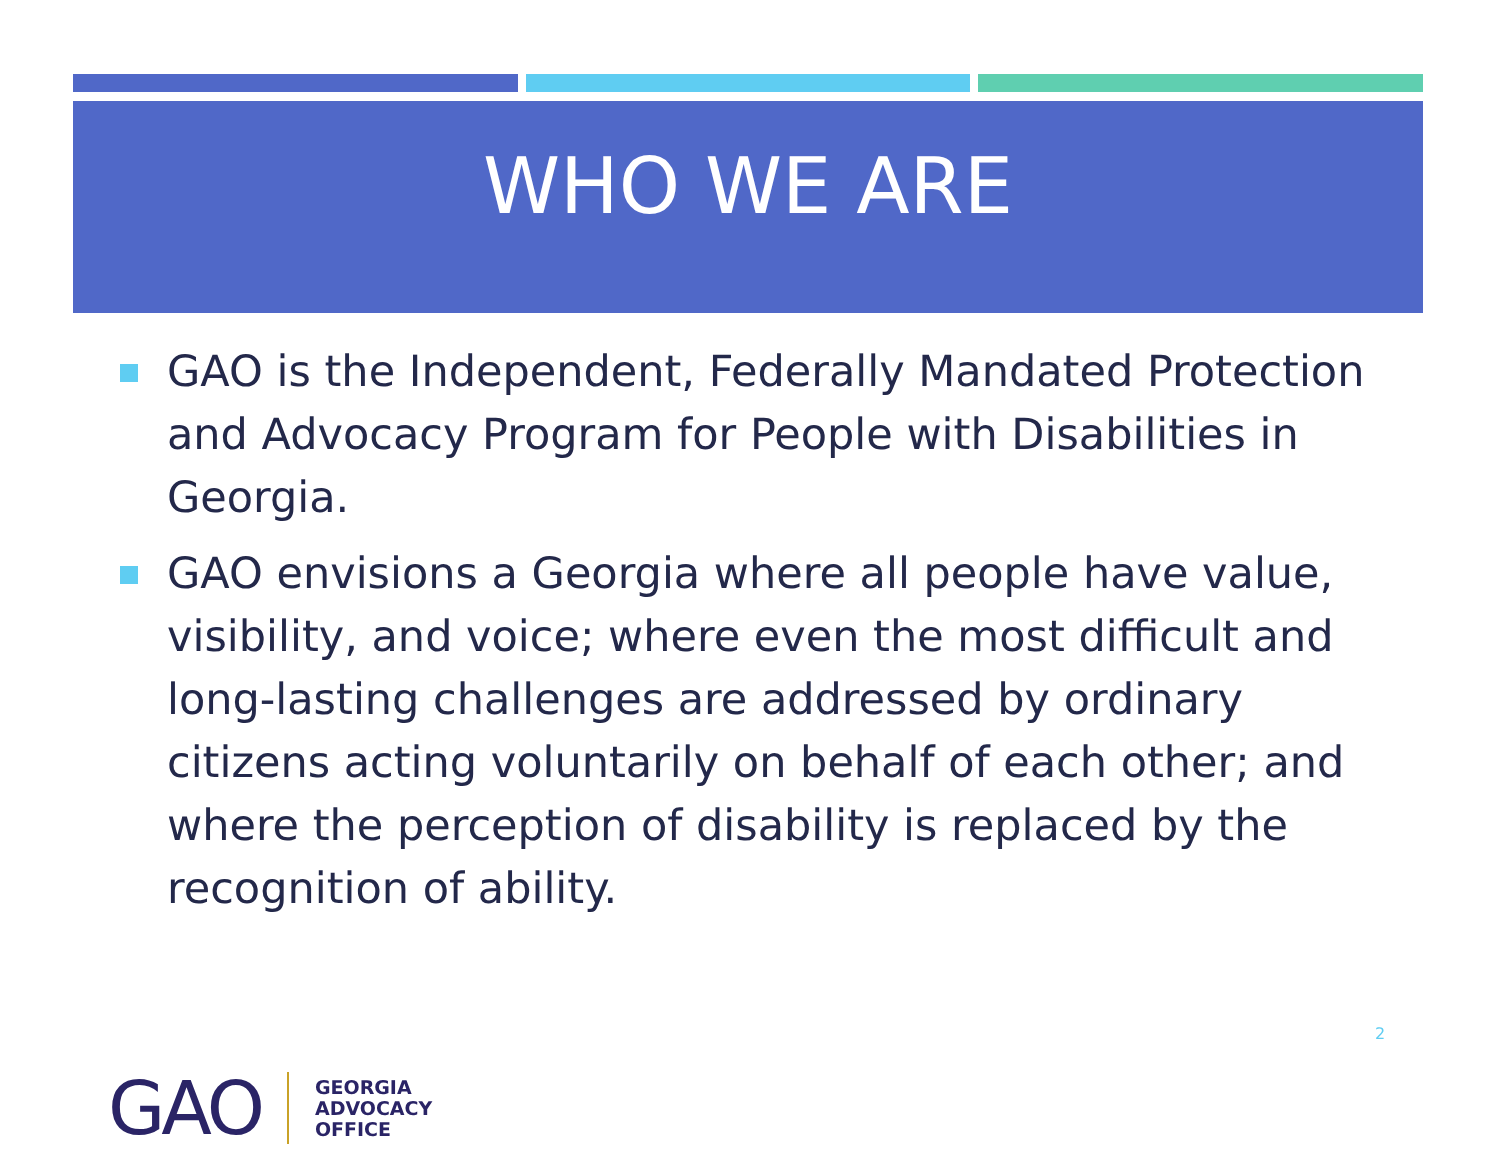WHO WE ARE
GAO is the Independent, Federally Mandated Protection and Advocacy Program for People with Disabilities in Georgia.
GAO envisions a Georgia where all people have value, visibility, and voice; where even the most difficult and long-lasting challenges are addressed by ordinary citizens acting voluntarily on behalf of each other; and where the perception of disability is replaced by the recognition of ability.
2
GAO
GEORGIA
ADVOCACY
OFFICE